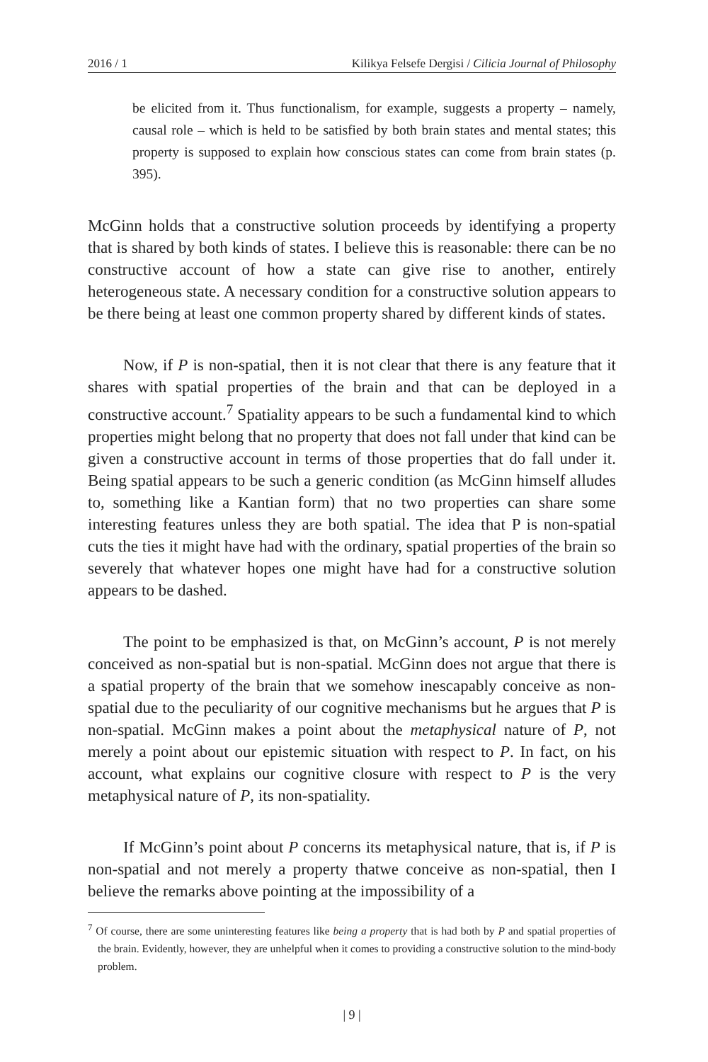2016 / 1 Kilikya Felsefe Dergisi / Cilicia Journal of Philosophy
be elicited from it. Thus functionalism, for example, suggests a property – namely, causal role – which is held to be satisfied by both brain states and mental states; this property is supposed to explain how conscious states can come from brain states (p. 395).
McGinn holds that a constructive solution proceeds by identifying a property that is shared by both kinds of states. I believe this is reasonable: there can be no constructive account of how a state can give rise to another, entirely heterogeneous state. A necessary condition for a constructive solution appears to be there being at least one common property shared by different kinds of states.
Now, if P is non-spatial, then it is not clear that there is any feature that it shares with spatial properties of the brain and that can be deployed in a constructive account.<sup>7</sup> Spatiality appears to be such a fundamental kind to which properties might belong that no property that does not fall under that kind can be given a constructive account in terms of those properties that do fall under it. Being spatial appears to be such a generic condition (as McGinn himself alludes to, something like a Kantian form) that no two properties can share some interesting features unless they are both spatial. The idea that P is non-spatial cuts the ties it might have had with the ordinary, spatial properties of the brain so severely that whatever hopes one might have had for a constructive solution appears to be dashed.
The point to be emphasized is that, on McGinn’s account, P is not merely conceived as non-spatial but is non-spatial. McGinn does not argue that there is a spatial property of the brain that we somehow inescapably conceive as non-spatial due to the peculiarity of our cognitive mechanisms but he argues that P is non-spatial. McGinn makes a point about the metaphysical nature of P, not merely a point about our epistemic situation with respect to P. In fact, on his account, what explains our cognitive closure with respect to P is the very metaphysical nature of P, its non-spatiality.
If McGinn’s point about P concerns its metaphysical nature, that is, if P is non-spatial and not merely a property thatwe conceive as non-spatial, then I believe the remarks above pointing at the impossibility of a
<sup>7</sup> Of course, there are some uninteresting features like being a property that is had both by P and spatial properties of the brain. Evidently, however, they are unhelpful when it comes to providing a constructive solution to the mind-body problem.
| 9 |